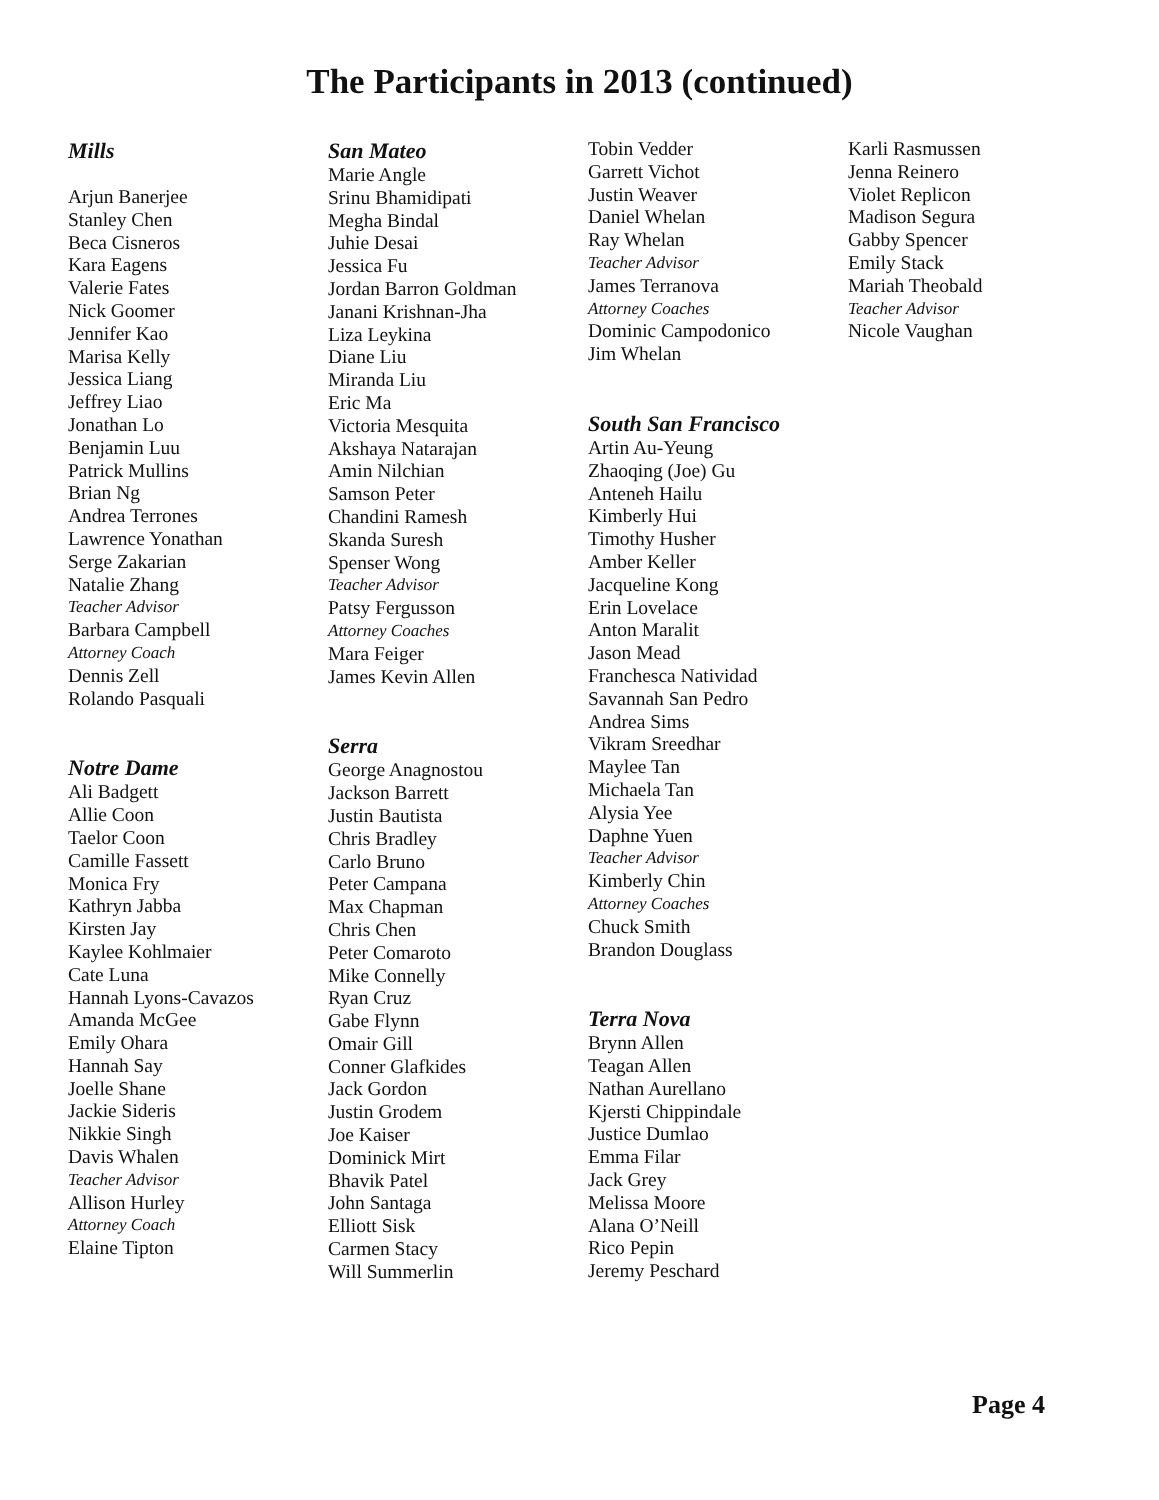The Participants in 2013 (continued)
Mills
Arjun Banerjee
Stanley Chen
Beca Cisneros
Kara Eagens
Valerie Fates
Nick Goomer
Jennifer Kao
Marisa Kelly
Jessica Liang
Jeffrey Liao
Jonathan Lo
Benjamin Luu
Patrick Mullins
Brian Ng
Andrea Terrones
Lawrence Yonathan
Serge Zakarian
Natalie Zhang
Teacher Advisor
Barbara Campbell
Attorney Coach
Dennis Zell
Rolando Pasquali
Notre Dame
Ali Badgett
Allie Coon
Taelor Coon
Camille Fassett
Monica Fry
Kathryn Jabba
Kirsten Jay
Kaylee Kohlmaier
Cate Luna
Hannah Lyons-Cavazos
Amanda McGee
Emily Ohara
Hannah Say
Joelle Shane
Jackie Sideris
Nikkie Singh
Davis Whalen
Teacher Advisor
Allison Hurley
Attorney Coach
Elaine Tipton
San Mateo
Marie Angle
Srinu Bhamidipati
Megha Bindal
Juhie Desai
Jessica Fu
Jordan Barron Goldman
Janani Krishnan-Jha
Liza Leykina
Diane Liu
Miranda Liu
Eric Ma
Victoria Mesquita
Akshaya Natarajan
Amin Nilchian
Samson Peter
Chandini Ramesh
Skanda Suresh
Spenser Wong
Teacher Advisor
Patsy Fergusson
Attorney Coaches
Mara Feiger
James Kevin Allen
Serra
George Anagnostou
Jackson Barrett
Justin Bautista
Chris Bradley
Carlo Bruno
Peter Campana
Max Chapman
Chris Chen
Peter Comaroto
Mike Connelly
Ryan Cruz
Gabe Flynn
Omair Gill
Conner Glafkides
Jack Gordon
Justin Grodem
Joe Kaiser
Dominick Mirt
Bhavik Patel
John Santaga
Elliott Sisk
Carmen Stacy
Will Summerlin
Tobin Vedder
Garrett Vichot
Justin Weaver
Daniel Whelan
Ray Whelan
Teacher Advisor
James Terranova
Attorney Coaches
Dominic Campodonico
Jim Whelan
South San Francisco
Artin Au-Yeung
Zhaoqing (Joe) Gu
Anteneh Hailu
Kimberly Hui
Timothy Husher
Amber Keller
Jacqueline Kong
Erin Lovelace
Anton Maralit
Jason Mead
Franchesca Natividad
Savannah San Pedro
Andrea Sims
Vikram Sreedhar
Maylee Tan
Michaela Tan
Alysia Yee
Daphne Yuen
Teacher Advisor
Kimberly Chin
Attorney Coaches
Chuck Smith
Brandon Douglass
Terra Nova
Brynn Allen
Teagan Allen
Nathan Aurellano
Kjersti Chippindale
Justice Dumlao
Emma Filar
Jack Grey
Melissa Moore
Alana O’Neill
Rico Pepin
Jeremy Peschard
Karli Rasmussen
Jenna Reinero
Violet Replicon
Madison Segura
Gabby Spencer
Emily Stack
Mariah Theobald
Teacher Advisor
Nicole Vaughan
Page 4